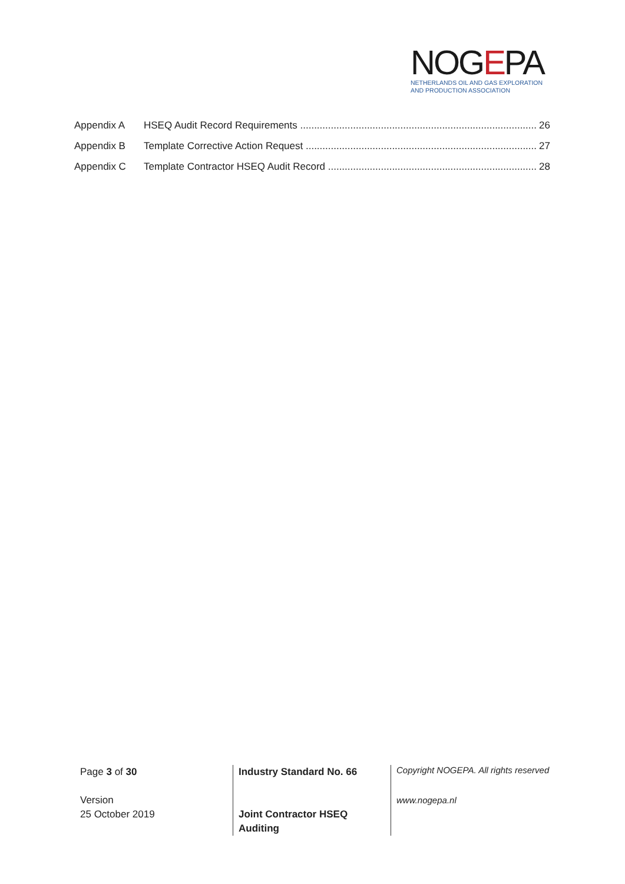NOGEPA
NETHERLANDS OIL AND GAS EXPLORATION
AND PRODUCTION ASSOCIATION
Appendix A HSEQ Audit Record Requirements 26
Appendix B Template Corrective Action Request 27
Appendix C Template Contractor HSEQ Audit Record 28
Page 3 of 30
Version
25 October 2019
Industry Standard No. 66
Joint Contractor HSEQ
Auditing
Copyright NOGEPA. All rights reserved
www.nogepa.nl